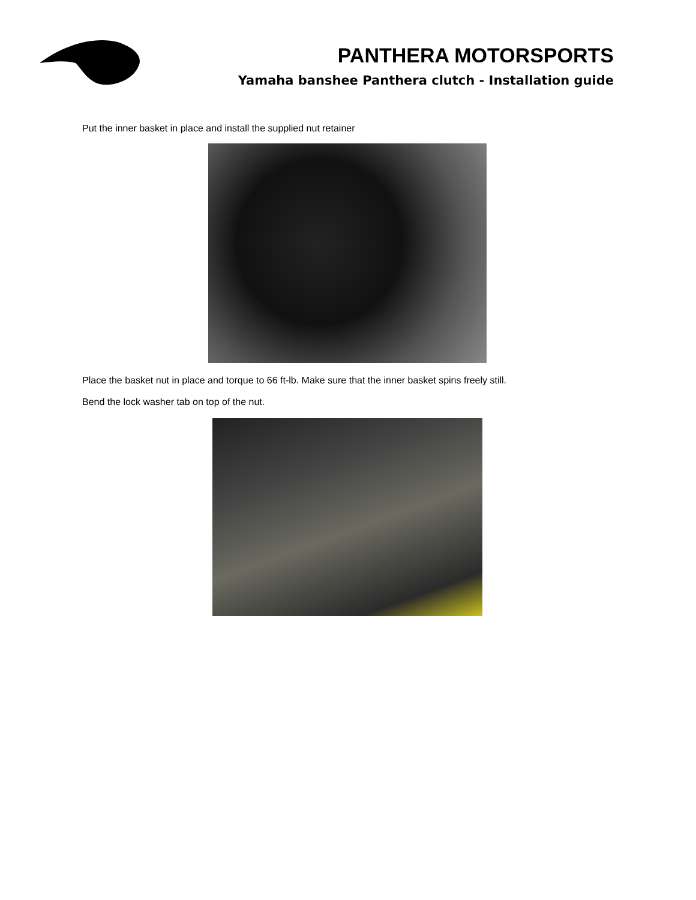PANTHERA MOTORSPORTS
Yamaha banshee Panthera clutch - Installation guide
Put the inner basket in place and install the supplied nut retainer
Place the basket nut in place and torque to 66 ft-lb. Make sure that the inner basket spins freely still.
Bend the lock washer tab on top of the nut.